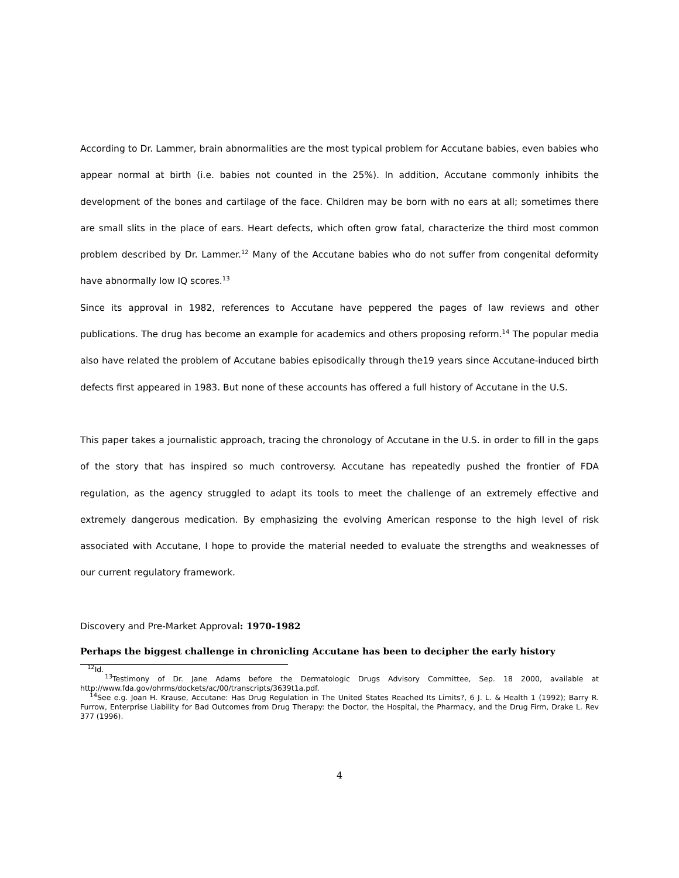According to Dr. Lammer, brain abnormalities are the most typical problem for Accutane babies, even babies who appear normal at birth (i.e. babies not counted in the 25%). In addition, Accutane commonly inhibits the development of the bones and cartilage of the face. Children may be born with no ears at all; sometimes there are small slits in the place of ears. Heart defects, which often grow fatal, characterize the third most common problem described by Dr. Lammer.<sup>12</sup> Many of the Accutane babies who do not suffer from congenital deformity have abnormally low IQ scores.<sup>13</sup>
Since its approval in 1982, references to Accutane have peppered the pages of law reviews and other publications. The drug has become an example for academics and others proposing reform.<sup>14</sup> The popular media also have related the problem of Accutane babies episodically through the19 years since Accutane-induced birth defects first appeared in 1983. But none of these accounts has offered a full history of Accutane in the U.S.
This paper takes a journalistic approach, tracing the chronology of Accutane in the U.S. in order to fill in the gaps of the story that has inspired so much controversy. Accutane has repeatedly pushed the frontier of FDA regulation, as the agency struggled to adapt its tools to meet the challenge of an extremely effective and extremely dangerous medication. By emphasizing the evolving American response to the high level of risk associated with Accutane, I hope to provide the material needed to evaluate the strengths and weaknesses of our current regulatory framework.
Discovery and Pre-Market Approval: 1970-1982
Perhaps the biggest challenge in chronicling Accutane has been to decipher the early history
<sup>12</sup> Id.
<sup>13</sup> Testimony of Dr. Jane Adams before the Dermatologic Drugs Advisory Committee, Sep. 18 2000, available at http://www.fda.gov/ohrms/dockets/ac/00/transcripts/3639t1a.pdf.
<sup>14</sup> See e.g. Joan H. Krause, Accutane: Has Drug Regulation in The United States Reached Its Limits?, 6 J. L. & Health 1 (1992); Barry R. Furrow, Enterprise Liability for Bad Outcomes from Drug Therapy: the Doctor, the Hospital, the Pharmacy, and the Drug Firm, Drake L. Rev 377 (1996).
4